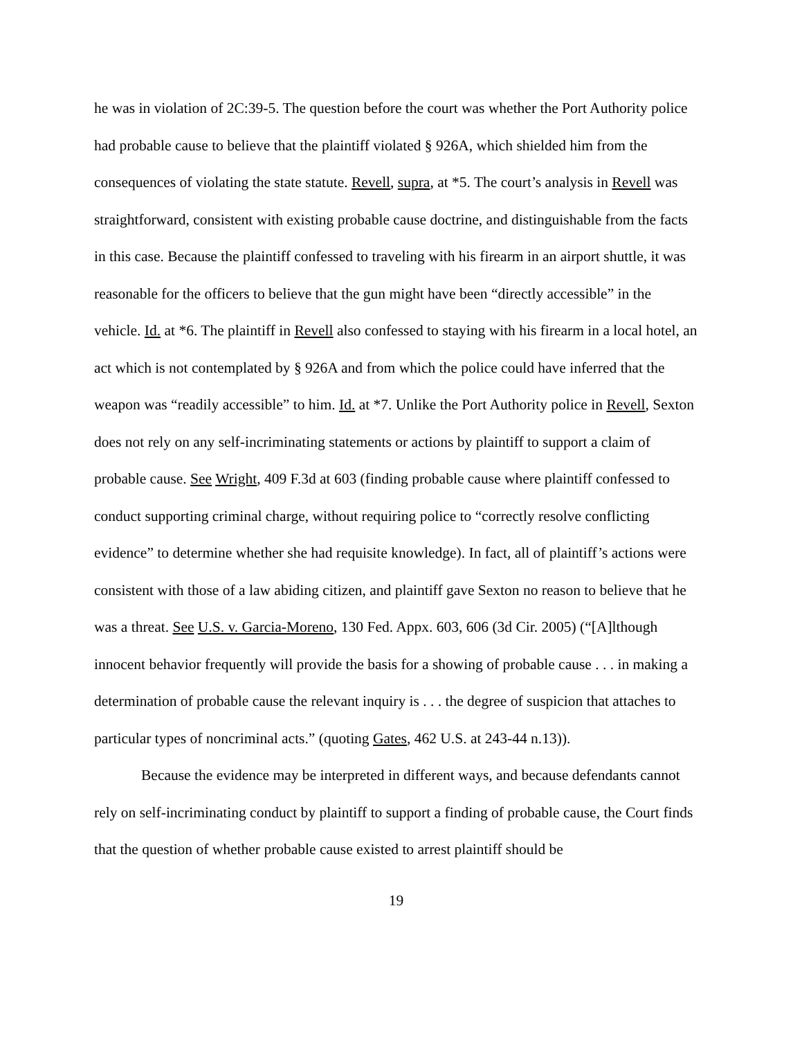he was in violation of 2C:39-5. The question before the court was whether the Port Authority police had probable cause to believe that the plaintiff violated § 926A, which shielded him from the consequences of violating the state statute. Revell, supra, at *5. The court’s analysis in Revell was straightforward, consistent with existing probable cause doctrine, and distinguishable from the facts in this case. Because the plaintiff confessed to traveling with his firearm in an airport shuttle, it was reasonable for the officers to believe that the gun might have been “directly accessible” in the vehicle. Id. at *6. The plaintiff in Revell also confessed to staying with his firearm in a local hotel, an act which is not contemplated by § 926A and from which the police could have inferred that the weapon was “readily accessible” to him. Id. at *7. Unlike the Port Authority police in Revell, Sexton does not rely on any self-incriminating statements or actions by plaintiff to support a claim of probable cause. See Wright, 409 F.3d at 603 (finding probable cause where plaintiff confessed to conduct supporting criminal charge, without requiring police to “correctly resolve conflicting evidence” to determine whether she had requisite knowledge). In fact, all of plaintiff’s actions were consistent with those of a law abiding citizen, and plaintiff gave Sexton no reason to believe that he was a threat. See U.S. v. Garcia-Moreno, 130 Fed. Appx. 603, 606 (3d Cir. 2005) (“[A]lthough innocent behavior frequently will provide the basis for a showing of probable cause . . . in making a determination of probable cause the relevant inquiry is . . . the degree of suspicion that attaches to particular types of noncriminal acts.” (quoting Gates, 462 U.S. at 243-44 n.13)).
Because the evidence may be interpreted in different ways, and because defendants cannot rely on self-incriminating conduct by plaintiff to support a finding of probable cause, the Court finds that the question of whether probable cause existed to arrest plaintiff should be
19